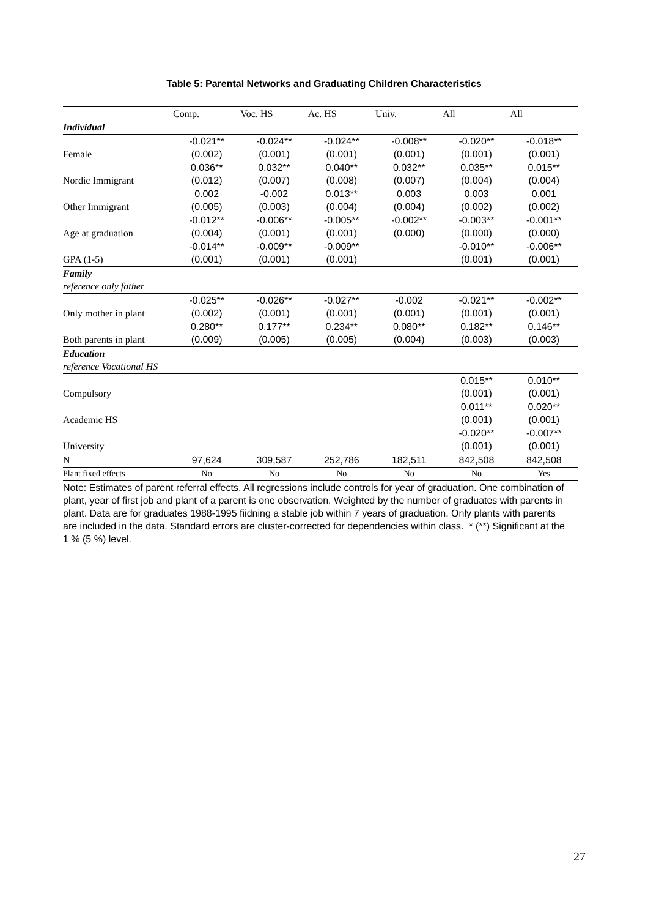Table 5: Parental Networks and Graduating Children Characteristics
| | Comp. | Voc. HS | Ac. HS | Univ. | All | All |
| --- | --- | --- | --- | --- | --- | --- |
| Individual | | | | | | |
| | -0.021** | -0.024** | -0.024** | -0.008** | -0.020** | -0.018** |
| Female | (0.002) | (0.001) | (0.001) | (0.001) | (0.001) | (0.001) |
| | 0.036** | 0.032** | 0.040** | 0.032** | 0.035** | 0.015** |
| Nordic Immigrant | (0.012) | (0.007) | (0.008) | (0.007) | (0.004) | (0.004) |
| | 0.002 | -0.002 | 0.013** | 0.003 | 0.003 | 0.001 |
| Other Immigrant | (0.005) | (0.003) | (0.004) | (0.004) | (0.002) | (0.002) |
| | -0.012** | -0.006** | -0.005** | -0.002** | -0.003** | -0.001** |
| Age at graduation | (0.004) | (0.001) | (0.001) | (0.000) | (0.000) | (0.000) |
| | -0.014** | -0.009** | -0.009** | | -0.010** | -0.006** |
| GPA (1-5) | (0.001) | (0.001) | (0.001) | | (0.001) | (0.001) |
| Family | | | | | | |
| reference only father | | | | | | |
| | -0.025** | -0.026** | -0.027** | -0.002 | -0.021** | -0.002** |
| Only mother in plant | (0.002) | (0.001) | (0.001) | (0.001) | (0.001) | (0.001) |
| | 0.280** | 0.177** | 0.234** | 0.080** | 0.182** | 0.146** |
| Both parents in plant | (0.009) | (0.005) | (0.005) | (0.004) | (0.003) | (0.003) |
| Education | | | | | | |
| reference Vocational HS | | | | | | |
| | | | | | 0.015** | 0.010** |
| Compulsory | | | | | (0.001) | (0.001) |
| | | | | | 0.011** | 0.020** |
| Academic HS | | | | | (0.001) | (0.001) |
| | | | | | -0.020** | -0.007** |
| University | | | | | (0.001) | (0.001) |
| N | 97,624 | 309,587 | 252,786 | 182,511 | 842,508 | 842,508 |
| Plant fixed effects | No | No | No | No | No | Yes |
Note: Estimates of parent referral effects. All regressions include controls for year of graduation. One combination of plant, year of first job and plant of a parent is one observation. Weighted by the number of graduates with parents in plant. Data are for graduates 1988-1995 fiidning a stable job within 7 years of graduation. Only plants with parents are included in the data. Standard errors are cluster-corrected for dependencies within class. * (**) Significant at the 1 % (5 %) level.
27